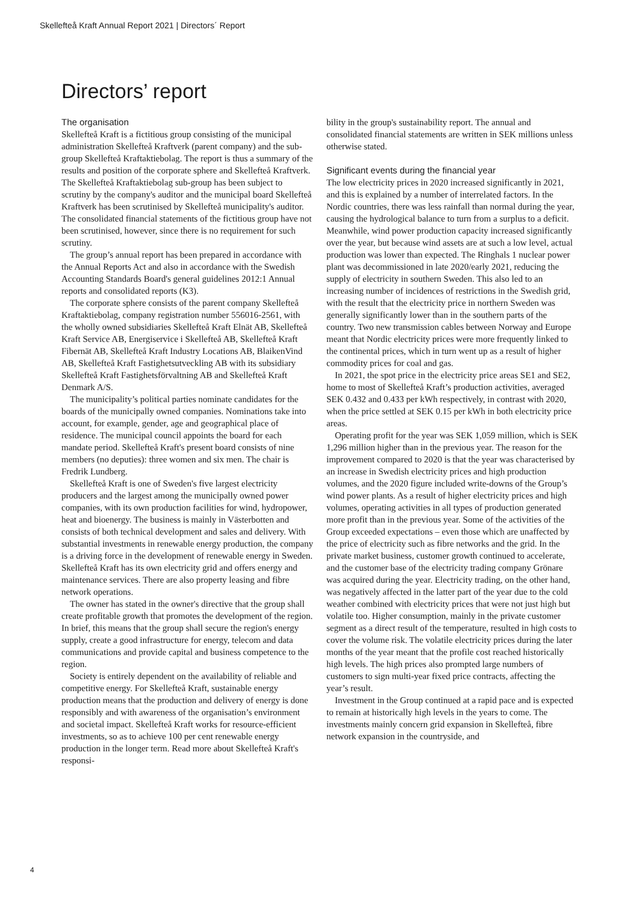Skellefteå Kraft Annual Report 2021 | Directors´ Report
Directors’ report
The organisation
Skellefteå Kraft is a fictitious group consisting of the municipal administration Skellefteå Kraftverk (parent company) and the sub-group Skellefteå Kraftaktiebolag. The report is thus a summary of the results and position of the corporate sphere and Skellefteå Kraftverk. The Skellefteå Kraftaktiebolag sub-group has been subject to scrutiny by the company's auditor and the municipal board Skellefteå Kraftverk has been scrutinised by Skellefteå municipality's auditor. The consolidated financial statements of the fictitious group have not been scrutinised, however, since there is no requirement for such scrutiny.
The group’s annual report has been prepared in accordance with the Annual Reports Act and also in accordance with the Swedish Accounting Standards Board's general guidelines 2012:1 Annual reports and consolidated reports (K3).
The corporate sphere consists of the parent company Skellefteå Kraftaktiebolag, company registration number 556016-2561, with the wholly owned subsidiaries Skellefteå Kraft Elnät AB, Skellefteå Kraft Service AB, Energiservice i Skellefteå AB, Skellefteå Kraft Fibernät AB, Skellefteå Kraft Industry Locations AB, BlaikenVind AB, Skellefteå Kraft Fastighetsutveckling AB with its subsidiary Skellefteå Kraft Fastighetsförvaltning AB and Skellefteå Kraft Denmark A/S.
The municipality’s political parties nominate candidates for the boards of the municipally owned companies. Nominations take into account, for example, gender, age and geographical place of residence. The municipal council appoints the board for each mandate period. Skellefteå Kraft's present board consists of nine members (no deputies): three women and six men. The chair is Fredrik Lundberg.
Skellefteå Kraft is one of Sweden's five largest electricity producers and the largest among the municipally owned power companies, with its own production facilities for wind, hydropower, heat and bioenergy. The business is mainly in Västerbotten and consists of both technical development and sales and delivery. With substantial investments in renewable energy production, the company is a driving force in the development of renewable energy in Sweden. Skellefteå Kraft has its own electricity grid and offers energy and maintenance services. There are also property leasing and fibre network operations.
The owner has stated in the owner's directive that the group shall create profitable growth that promotes the development of the region. In brief, this means that the group shall secure the region's energy supply, create a good infrastructure for energy, telecom and data communications and provide capital and business competence to the region.
Society is entirely dependent on the availability of reliable and competitive energy. For Skellefteå Kraft, sustainable energy production means that the production and delivery of energy is done responsibly and with awareness of the organisation’s environment and societal impact. Skellefteå Kraft works for resource-efficient investments, so as to achieve 100 per cent renewable energy production in the longer term. Read more about Skellefteå Kraft's responsi-
bility in the group's sustainability report. The annual and consolidated financial statements are written in SEK millions unless otherwise stated.
Significant events during the financial year
The low electricity prices in 2020 increased significantly in 2021, and this is explained by a number of interrelated factors. In the Nordic countries, there was less rainfall than normal during the year, causing the hydrological balance to turn from a surplus to a deficit. Meanwhile, wind power production capacity increased significantly over the year, but because wind assets are at such a low level, actual production was lower than expected. The Ringhals 1 nuclear power plant was decommissioned in late 2020/early 2021, reducing the supply of electricity in southern Sweden. This also led to an increasing number of incidences of restrictions in the Swedish grid, with the result that the electricity price in northern Sweden was generally significantly lower than in the southern parts of the country. Two new transmission cables between Norway and Europe meant that Nordic electricity prices were more frequently linked to the continental prices, which in turn went up as a result of higher commodity prices for coal and gas.
In 2021, the spot price in the electricity price areas SE1 and SE2, home to most of Skellefteå Kraft’s production activities, averaged SEK 0.432 and 0.433 per kWh respectively, in contrast with 2020, when the price settled at SEK 0.15 per kWh in both electricity price areas.
Operating profit for the year was SEK 1,059 million, which is SEK 1,296 million higher than in the previous year. The reason for the improvement compared to 2020 is that the year was characterised by an increase in Swedish electricity prices and high production volumes, and the 2020 figure included write-downs of the Group’s wind power plants. As a result of higher electricity prices and high volumes, operating activities in all types of production generated more profit than in the previous year. Some of the activities of the Group exceeded expectations – even those which are unaffected by the price of electricity such as fibre networks and the grid. In the private market business, customer growth continued to accelerate, and the customer base of the electricity trading company Grönare was acquired during the year. Electricity trading, on the other hand, was negatively affected in the latter part of the year due to the cold weather combined with electricity prices that were not just high but volatile too. Higher consumption, mainly in the private customer segment as a direct result of the temperature, resulted in high costs to cover the volume risk. The volatile electricity prices during the later months of the year meant that the profile cost reached historically high levels. The high prices also prompted large numbers of customers to sign multi-year fixed price contracts, affecting the year’s result.
Investment in the Group continued at a rapid pace and is expected to remain at historically high levels in the years to come. The investments mainly concern grid expansion in Skellefteå, fibre network expansion in the countryside, and
4